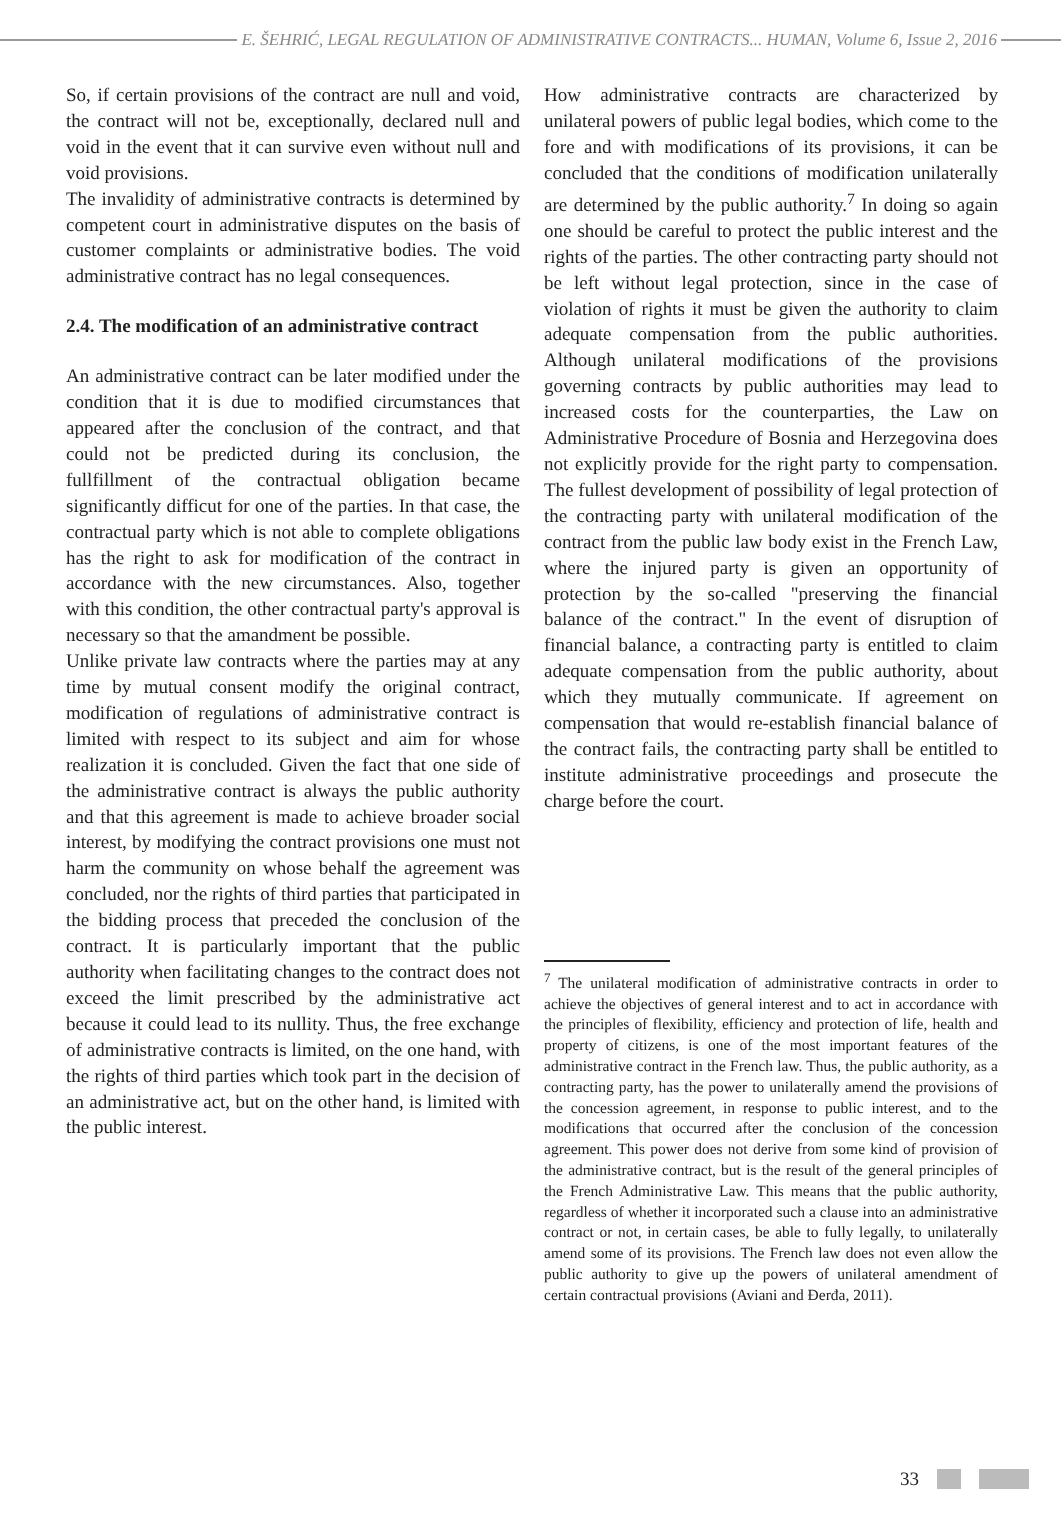E. ŠEHRIĆ, LEGAL REGULATION OF ADMINISTRATIVE CONTRACTS... HUMAN, Volume 6, Issue 2, 2016
So, if certain provisions of the contract are null and void, the contract will not be, exceptionally, declared null and void in the event that it can survive even without null and void provisions.
The invalidity of administrative contracts is determined by competent court in administrative disputes on the basis of customer complaints or administrative bodies. The void administrative contract has no legal consequences.
2.4. The modification of an administrative contract
An administrative contract can be later modified under the condition that it is due to modified circumstances that appeared after the conclusion of the contract, and that could not be predicted during its conclusion, the fullfillment of the contractual obligation became significantly difficut for one of the parties. In that case, the contractual party which is not able to complete obligations has the right to ask for modification of the contract in accordance with the new circumstances. Also, together with this condition, the other contractual party's approval is necessary so that the amandment be possible.
Unlike private law contracts where the parties may at any time by mutual consent modify the original contract, modification of regulations of administrative contract is limited with respect to its subject and aim for whose realization it is concluded. Given the fact that one side of the administrative contract is always the public authority and that this agreement is made to achieve broader social interest, by modifying the contract provisions one must not harm the community on whose behalf the agreement was concluded, nor the rights of third parties that participated in the bidding process that preceded the conclusion of the contract. It is particularly important that the public authority when facilitating changes to the contract does not exceed the limit prescribed by the administrative act because it could lead to its nullity. Thus, the free exchange of administrative contracts is limited, on the one hand, with the rights of third parties which took part in the decision of an administrative act, but on the other hand, is limited with the public interest.
How administrative contracts are characterized by unilateral powers of public legal bodies, which come to the fore and with modifications of its provisions, it can be concluded that the conditions of modification unilaterally are determined by the public authority.<sup>7</sup> In doing so again one should be careful to protect the public interest and the rights of the parties. The other contracting party should not be left without legal protection, since in the case of violation of rights it must be given the authority to claim adequate compensation from the public authorities. Although unilateral modifications of the provisions governing contracts by public authorities may lead to increased costs for the counterparties, the Law on Administrative Procedure of Bosnia and Herzegovina does not explicitly provide for the right party to compensation. The fullest development of possibility of legal protection of the contracting party with unilateral modification of the contract from the public law body exist in the French Law, where the injured party is given an opportunity of protection by the so-called "preserving the financial balance of the contract." In the event of disruption of financial balance, a contracting party is entitled to claim adequate compensation from the public authority, about which they mutually communicate. If agreement on compensation that would re-establish financial balance of the contract fails, the contracting party shall be entitled to institute administrative proceedings and prosecute the charge before the court.
<sup>7</sup> The unilateral modification of administrative contracts in order to achieve the objectives of general interest and to act in accordance with the principles of flexibility, efficiency and protection of life, health and property of citizens, is one of the most important features of the administrative contract in the French law. Thus, the public authority, as a contracting party, has the power to unilaterally amend the provisions of the concession agreement, in response to public interest, and to the modifications that occurred after the conclusion of the concession agreement. This power does not derive from some kind of provision of the administrative contract, but is the result of the general principles of the French Administrative Law. This means that the public authority, regardless of whether it incorporated such a clause into an administrative contract or not, in certain cases, be able to fully legally, to unilaterally amend some of its provisions. The French law does not even allow the public authority to give up the powers of unilateral amendment of certain contractual provisions (Aviani and Đerđa, 2011).
33